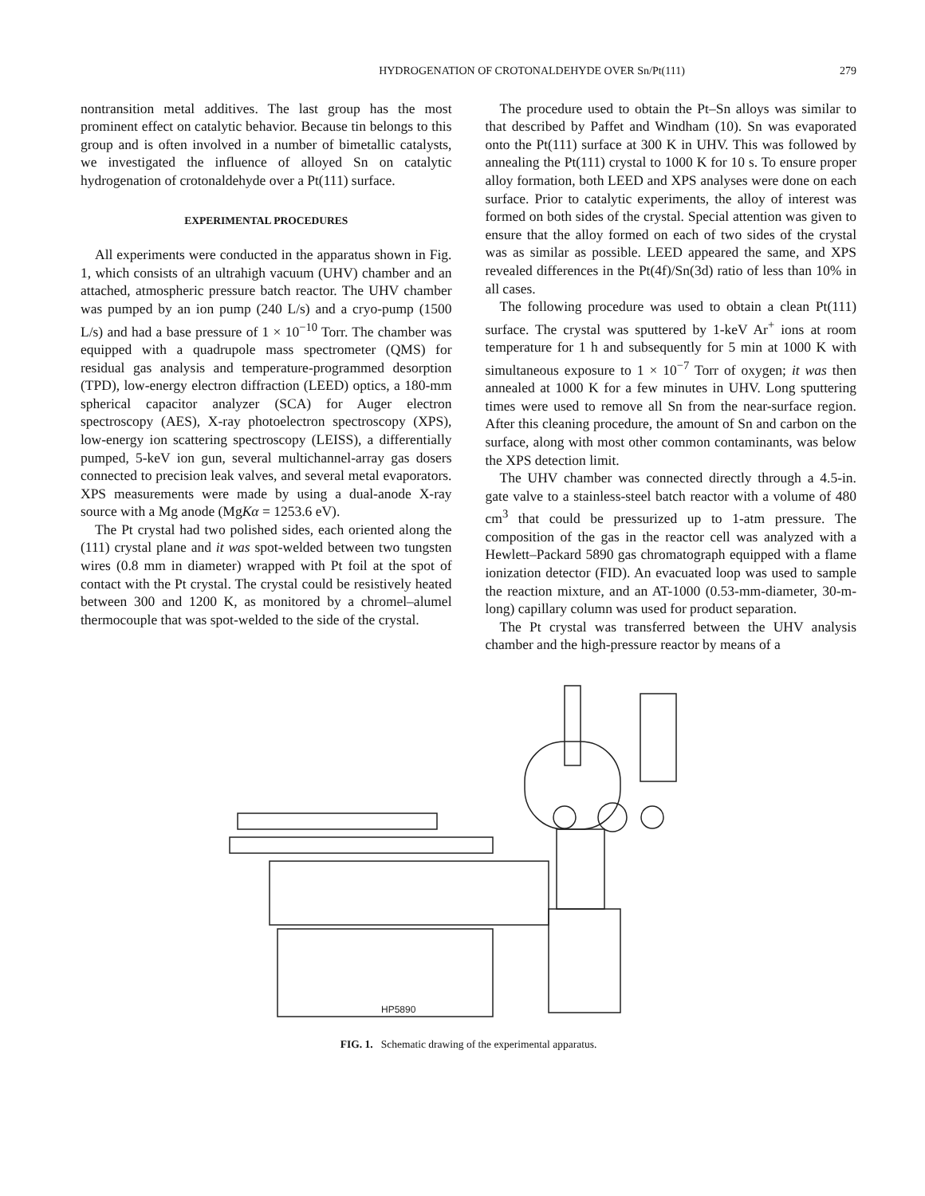HYDROGENATION OF CROTONALDEHYDE OVER Sn/Pt(111) 279
nontransition metal additives. The last group has the most prominent effect on catalytic behavior. Because tin belongs to this group and is often involved in a number of bimetallic catalysts, we investigated the influence of alloyed Sn on catalytic hydrogenation of crotonaldehyde over a Pt(111) surface.
EXPERIMENTAL PROCEDURES
All experiments were conducted in the apparatus shown in Fig. 1, which consists of an ultrahigh vacuum (UHV) chamber and an attached, atmospheric pressure batch reactor. The UHV chamber was pumped by an ion pump (240 L/s) and a cryo-pump (1500 L/s) and had a base pressure of 1 × 10<sup>−10</sup> Torr. The chamber was equipped with a quadrupole mass spectrometer (QMS) for residual gas analysis and temperature-programmed desorption (TPD), low-energy electron diffraction (LEED) optics, a 180-mm spherical capacitor analyzer (SCA) for Auger electron spectroscopy (AES), X-ray photoelectron spectroscopy (XPS), low-energy ion scattering spectroscopy (LEISS), a differentially pumped, 5-keV ion gun, several multichannel-array gas dosers connected to precision leak valves, and several metal evaporators. XPS measurements were made by using a dual-anode X-ray source with a Mg anode (MgKα = 1253.6 eV).
The Pt crystal had two polished sides, each oriented along the (111) crystal plane and it was spot-welded between two tungsten wires (0.8 mm in diameter) wrapped with Pt foil at the spot of contact with the Pt crystal. The crystal could be resistively heated between 300 and 1200 K, as monitored by a chromel–alumel thermocouple that was spot-welded to the side of the crystal.
The procedure used to obtain the Pt–Sn alloys was similar to that described by Paffet and Windham (10). Sn was evaporated onto the Pt(111) surface at 300 K in UHV. This was followed by annealing the Pt(111) crystal to 1000 K for 10 s. To ensure proper alloy formation, both LEED and XPS analyses were done on each surface. Prior to catalytic experiments, the alloy of interest was formed on both sides of the crystal. Special attention was given to ensure that the alloy formed on each of two sides of the crystal was as similar as possible. LEED appeared the same, and XPS revealed differences in the Pt(4f)/Sn(3d) ratio of less than 10% in all cases.
The following procedure was used to obtain a clean Pt(111) surface. The crystal was sputtered by 1-keV Ar<sup>+</sup> ions at room temperature for 1 h and subsequently for 5 min at 1000 K with simultaneous exposure to 1 × 10<sup>−7</sup> Torr of oxygen; it was then annealed at 1000 K for a few minutes in UHV. Long sputtering times were used to remove all Sn from the near-surface region. After this cleaning procedure, the amount of Sn and carbon on the surface, along with most other common contaminants, was below the XPS detection limit.
The UHV chamber was connected directly through a 4.5-in. gate valve to a stainless-steel batch reactor with a volume of 480 cm<sup>3</sup> that could be pressurized up to 1-atm pressure. The composition of the gas in the reactor cell was analyzed with a Hewlett–Packard 5890 gas chromatograph equipped with a flame ionization detector (FID). An evacuated loop was used to sample the reaction mixture, and an AT-1000 (0.53-mm-diameter, 30-m-long) capillary column was used for product separation.
The Pt crystal was transferred between the UHV analysis chamber and the high-pressure reactor by means of a
HP5890
FIG. 1. Schematic drawing of the experimental apparatus.